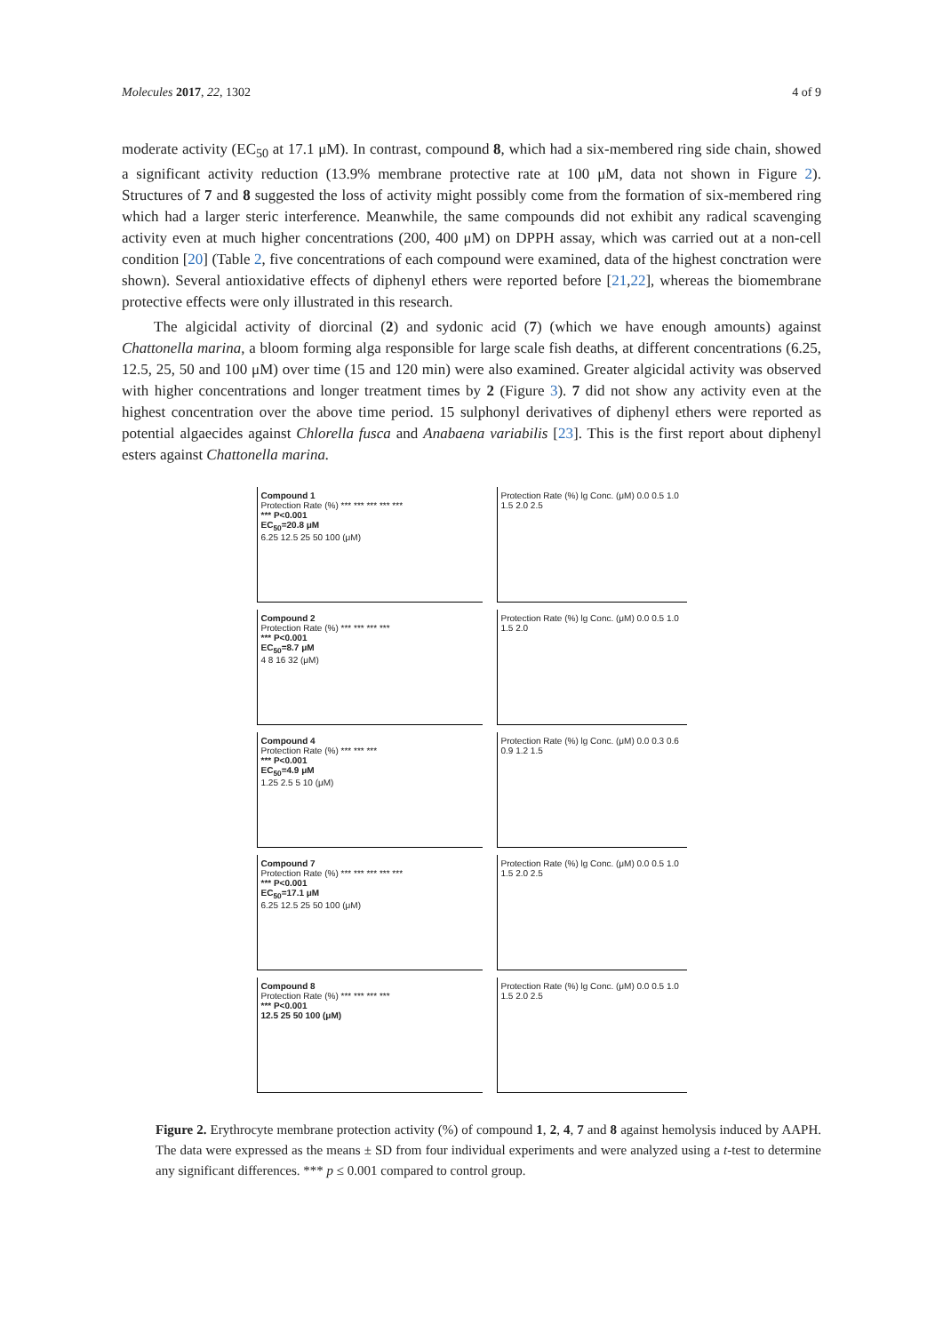Molecules 2017, 22, 1302 4 of 9
moderate activity (EC<sub>50</sub> at 17.1 μM). In contrast, compound 8, which had a six-membered ring side chain, showed a significant activity reduction (13.9% membrane protective rate at 100 μM, data not shown in Figure 2). Structures of 7 and 8 suggested the loss of activity might possibly come from the formation of six-membered ring which had a larger steric interference. Meanwhile, the same compounds did not exhibit any radical scavenging activity even at much higher concentrations (200, 400 μM) on DPPH assay, which was carried out at a non-cell condition [20] (Table 2, five concentrations of each compound were examined, data of the highest conctration were shown). Several antioxidative effects of diphenyl ethers were reported before [21,22], whereas the biomembrane protective effects were only illustrated in this research.
The algicidal activity of diorcinal (2) and sydonic acid (7) (which we have enough amounts) against Chattonella marina, a bloom forming alga responsible for large scale fish deaths, at different concentrations (6.25, 12.5, 25, 50 and 100 μM) over time (15 and 120 min) were also examined. Greater algicidal activity was observed with higher concentrations and longer treatment times by 2 (Figure 3). 7 did not show any activity even at the highest concentration over the above time period. 15 sulphonyl derivatives of diphenyl ethers were reported as potential algaecides against Chlorella fusca and Anabaena variabilis [23]. This is the first report about diphenyl esters against Chattonella marina.
Compound 1
Protection Rate (%) *** *** *** *** ***
*** P<0.001
EC<sub>50</sub>=20.8 μM
6.25 12.5 25 50 100 (μM)
Protection Rate (%) lg Conc. (μM) 0.0 0.5 1.0 1.5 2.0 2.5
Compound 2
Protection Rate (%) *** *** *** ***
*** P<0.001
EC<sub>50</sub>=8.7 μM
4 8 16 32 (μM)
Protection Rate (%) lg Conc. (μM) 0.0 0.5 1.0 1.5 2.0
Compound 4
Protection Rate (%) *** *** ***
*** P<0.001
EC<sub>50</sub>=4.9 μM
1.25 2.5 5 10 (μM)
Protection Rate (%) lg Conc. (μM) 0.0 0.3 0.6 0.9 1.2 1.5
Compound 7
Protection Rate (%) *** *** *** *** ***
*** P<0.001
EC<sub>50</sub>=17.1 μM
6.25 12.5 25 50 100 (μM)
Protection Rate (%) lg Conc. (μM) 0.0 0.5 1.0 1.5 2.0 2.5
Compound 8
Protection Rate (%) *** *** *** ***
*** P<0.001
12.5 25 50 100 (μM)
Protection Rate (%) lg Conc. (μM) 0.0 0.5 1.0 1.5 2.0 2.5
Figure 2. Erythrocyte membrane protection activity (%) of compound 1, 2, 4, 7 and 8 against hemolysis induced by AAPH. The data were expressed as the means ± SD from four individual experiments and were analyzed using a t-test to determine any significant differences. *** p ≤ 0.001 compared to control group.